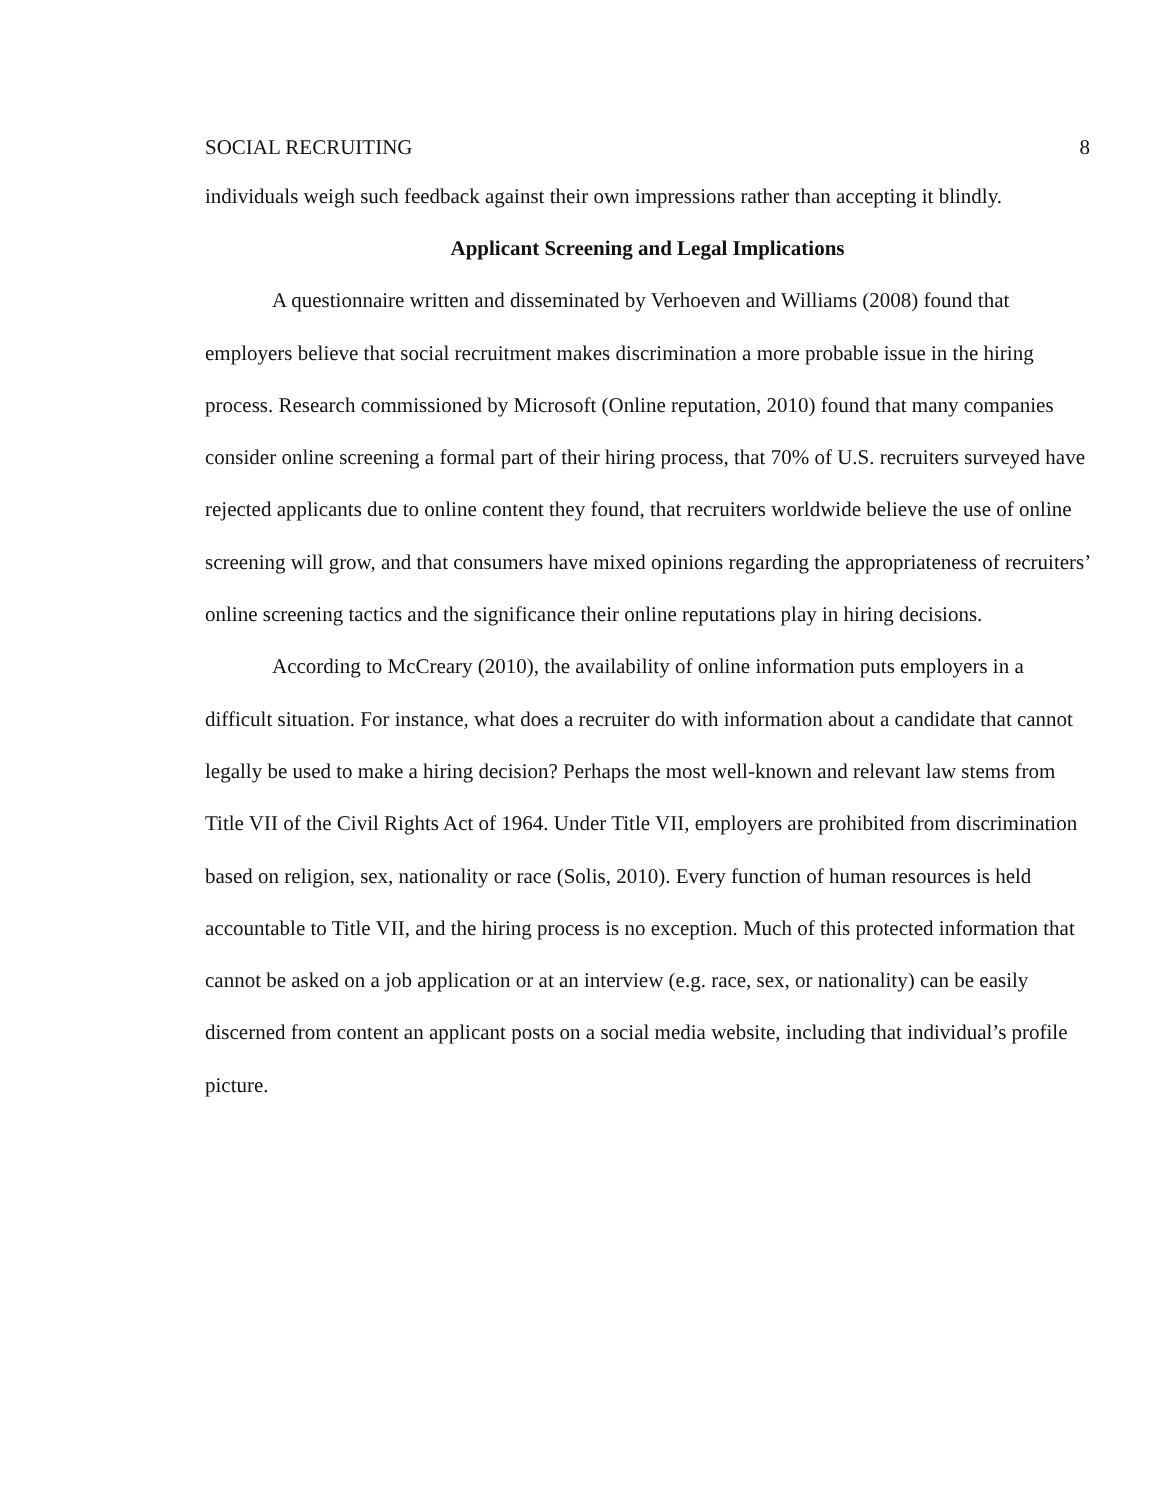SOCIAL RECRUITING 8
individuals weigh such feedback against their own impressions rather than accepting it blindly.
Applicant Screening and Legal Implications
A questionnaire written and disseminated by Verhoeven and Williams (2008) found that employers believe that social recruitment makes discrimination a more probable issue in the hiring process. Research commissioned by Microsoft (Online reputation, 2010) found that many companies consider online screening a formal part of their hiring process, that 70% of U.S. recruiters surveyed have rejected applicants due to online content they found, that recruiters worldwide believe the use of online screening will grow, and that consumers have mixed opinions regarding the appropriateness of recruiters’ online screening tactics and the significance their online reputations play in hiring decisions.
According to McCreary (2010), the availability of online information puts employers in a difficult situation. For instance, what does a recruiter do with information about a candidate that cannot legally be used to make a hiring decision? Perhaps the most well-known and relevant law stems from Title VII of the Civil Rights Act of 1964. Under Title VII, employers are prohibited from discrimination based on religion, sex, nationality or race (Solis, 2010). Every function of human resources is held accountable to Title VII, and the hiring process is no exception. Much of this protected information that cannot be asked on a job application or at an interview (e.g. race, sex, or nationality) can be easily discerned from content an applicant posts on a social media website, including that individual’s profile picture.